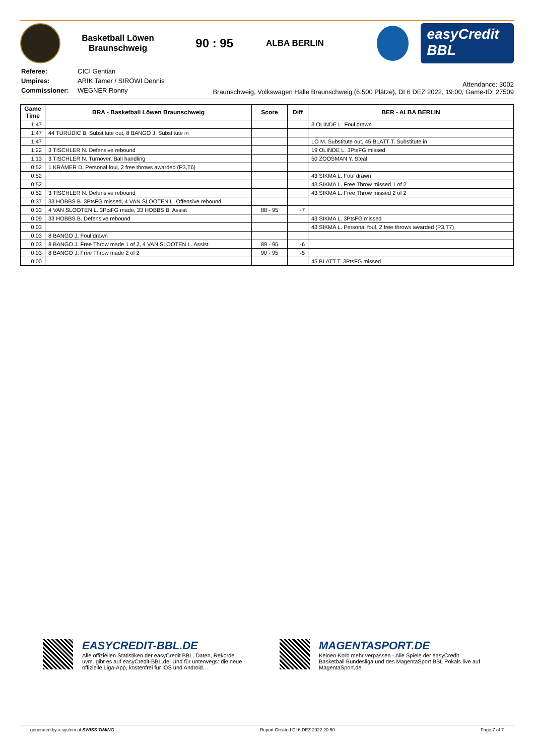Basketball Löwen
Braunschweig
90 : 95
ALBA BERLIN
easyCredit
BBL
| Referee: | CICI Gentian |
| Umpires: | ARIK Tamer / SIROWI Dennis |
| Commissioner: | WEGNER Ronny |
Attendance: 3002
Braunschweig, Volkswagen Halle Braunschweig (6.500 Plätze), DI 6 DEZ 2022, 19:00, Game-ID: 27509
| Game Time | BRA - Basketball Löwen Braunschweig | Score | Diff | BER - ALBA BERLIN |
| --- | --- | --- | --- | --- |
| 1:47 | | | | 3 OLINDE L. Foul drawn |
| 1:47 | 44 TURUDIC B. Substitute out, 8 BANGO J. Substitute in | | | |
| 1:47 | | | | LO M. Substitute out, 45 BLATT T. Substitute in |
| 1:22 | 3 TISCHLER N. Defensive rebound | | | 19 OLINDE L. 3PtsFG missed |
| 1:13 | 3 TISCHLER N. Turnover, Ball handling | | | 50 ZOOSMAN Y. Steal |
| 0:52 | 1 KRÄMER D. Personal foul, 2 free throws awarded (P3,T6) | | | |
| 0:52 | | | | 43 SIKMA L. Foul drawn |
| 0:52 | | | | 43 SIKMA L. Free Throw missed 1 of 2 |
| 0:52 | 3 TISCHLER N. Defensive rebound | | | 43 SIKMA L. Free Throw missed 2 of 2 |
| 0:37 | 33 HOBBS B. 3PtsFG missed, 4 VAN SLOOTEN L. Offensive rebound | | | |
| 0:33 | 4 VAN SLOOTEN L. 3PtsFG made, 33 HOBBS B. Assist | 88 - 95 | -7 | |
| 0:09 | 33 HOBBS B. Defensive rebound | | | 43 SIKMA L. 3PtsFG missed |
| 0:03 | | | | 43 SIKMA L. Personal foul, 2 free throws awarded (P3,T7) |
| 0:03 | 8 BANGO J. Foul drawn | | | |
| 0:03 | 8 BANGO J. Free Throw made 1 of 2, 4 VAN SLOOTEN L. Assist | 89 - 95 | -6 | |
| 0:03 | 8 BANGO J. Free Throw made 2 of 2 | 90 - 95 | -5 | |
| 0:00 | | | | 45 BLATT T. 3PtsFG missed |
EASYCREDIT-BBL.DE
Alle offiziellen Statistiken der easyCredit BBL, Daten, Rekorde uvm. gibt es auf easyCredit-BBL.de! Und für unterwegs: die neue offizielle Liga-App, kostenfrei für iOS und Android.
MAGENTASPORT.DE
Keinen Korb mehr verpassen - Alle Spiele der easyCredit Basketball Bundesliga und des MagentaSport BBL Pokals live auf MagentaSport.de
generated by a system of SWISS TIMING Report Created DI 6 DEZ 2022 20:50 Page 7 of 7